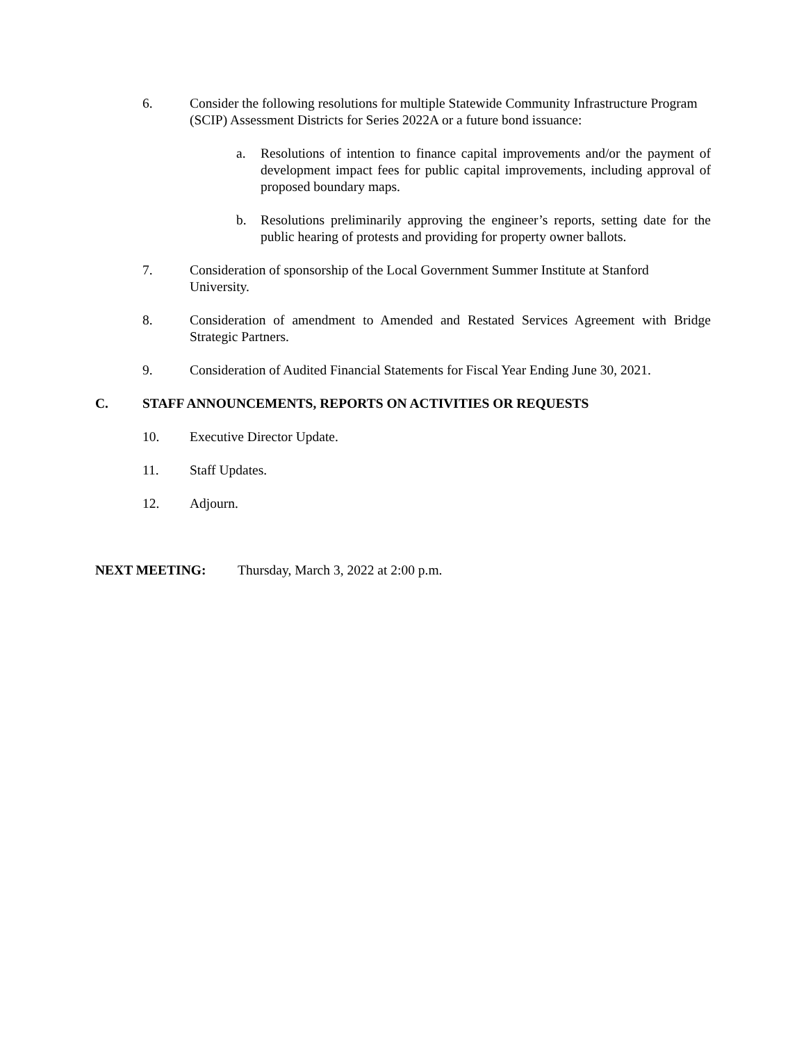6. Consider the following resolutions for multiple Statewide Community Infrastructure Program (SCIP) Assessment Districts for Series 2022A or a future bond issuance:
a. Resolutions of intention to finance capital improvements and/or the payment of development impact fees for public capital improvements, including approval of proposed boundary maps.
b. Resolutions preliminarily approving the engineer’s reports, setting date for the public hearing of protests and providing for property owner ballots.
7. Consideration of sponsorship of the Local Government Summer Institute at Stanford University.
8. Consideration of amendment to Amended and Restated Services Agreement with Bridge Strategic Partners.
9. Consideration of Audited Financial Statements for Fiscal Year Ending June 30, 2021.
C. STAFF ANNOUNCEMENTS, REPORTS ON ACTIVITIES OR REQUESTS
10. Executive Director Update.
11. Staff Updates.
12. Adjourn.
NEXT MEETING: Thursday, March 3, 2022 at 2:00 p.m.